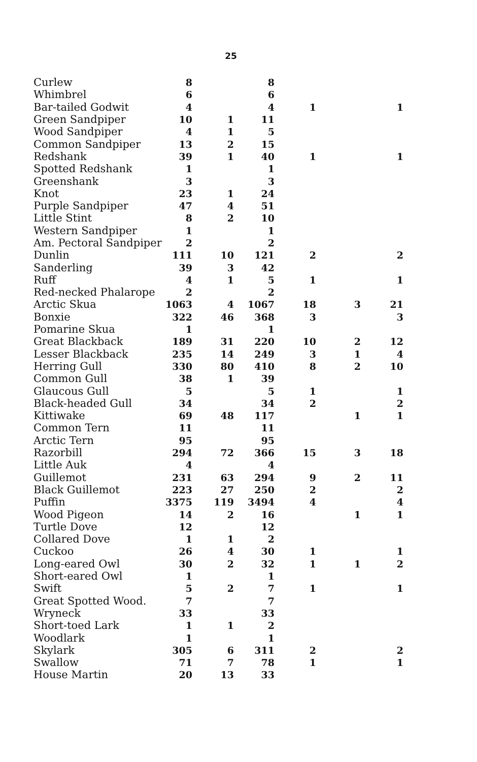25
| Curlew | 8 | | 8 | | | |
| Whimbrel | 6 | | 6 | | | |
| Bar-tailed Godwit | 4 | | 4 | 1 | | 1 |
| Green Sandpiper | 10 | 1 | 11 | | | |
| Wood Sandpiper | 4 | 1 | 5 | | | |
| Common Sandpiper | 13 | 2 | 15 | | | |
| Redshank | 39 | 1 | 40 | 1 | | 1 |
| Spotted Redshank | 1 | | 1 | | | |
| Greenshank | 3 | | 3 | | | |
| Knot | 23 | 1 | 24 | | | |
| Purple Sandpiper | 47 | 4 | 51 | | | |
| Little Stint | 8 | 2 | 10 | | | |
| Western Sandpiper | 1 | | 1 | | | |
| Am. Pectoral Sandpiper | 2 | | 2 | | | |
| Dunlin | 111 | 10 | 121 | 2 | | 2 |
| Sanderling | 39 | 3 | 42 | | | |
| Ruff | 4 | 1 | 5 | 1 | | 1 |
| Red-necked Phalarope | 2 | | 2 | | | |
| Arctic Skua | 1063 | 4 | 1067 | 18 | 3 | 21 |
| Bonxie | 322 | 46 | 368 | 3 | | 3 |
| Pomarine Skua | 1 | | 1 | | | |
| Great Blackback | 189 | 31 | 220 | 10 | 2 | 12 |
| Lesser Blackback | 235 | 14 | 249 | 3 | 1 | 4 |
| Herring Gull | 330 | 80 | 410 | 8 | 2 | 10 |
| Common Gull | 38 | 1 | 39 | | | |
| Glaucous Gull | 5 | | 5 | 1 | | 1 |
| Black-headed Gull | 34 | | 34 | 2 | | 2 |
| Kittiwake | 69 | 48 | 117 | | 1 | 1 |
| Common Tern | 11 | | 11 | | | |
| Arctic Tern | 95 | | 95 | | | |
| Razorbill | 294 | 72 | 366 | 15 | 3 | 18 |
| Little Auk | 4 | | 4 | | | |
| Guillemot | 231 | 63 | 294 | 9 | 2 | 11 |
| Black Guillemot | 223 | 27 | 250 | 2 | | 2 |
| Puffin | 3375 | 119 | 3494 | 4 | | 4 |
| Wood Pigeon | 14 | 2 | 16 | | 1 | 1 |
| Turtle Dove | 12 | | 12 | | | |
| Collared Dove | 1 | 1 | 2 | | | |
| Cuckoo | 26 | 4 | 30 | 1 | | 1 |
| Long-eared Owl | 30 | 2 | 32 | 1 | 1 | 2 |
| Short-eared Owl | 1 | | 1 | | | |
| Swift | 5 | 2 | 7 | 1 | | 1 |
| Great Spotted Wood. | 7 | | 7 | | | |
| Wryneck | 33 | | 33 | | | |
| Short-toed Lark | 1 | 1 | 2 | | | |
| Woodlark | 1 | | 1 | | | |
| Skylark | 305 | 6 | 311 | 2 | | 2 |
| Swallow | 71 | 7 | 78 | 1 | | 1 |
| House Martin | 20 | 13 | 33 | | | |